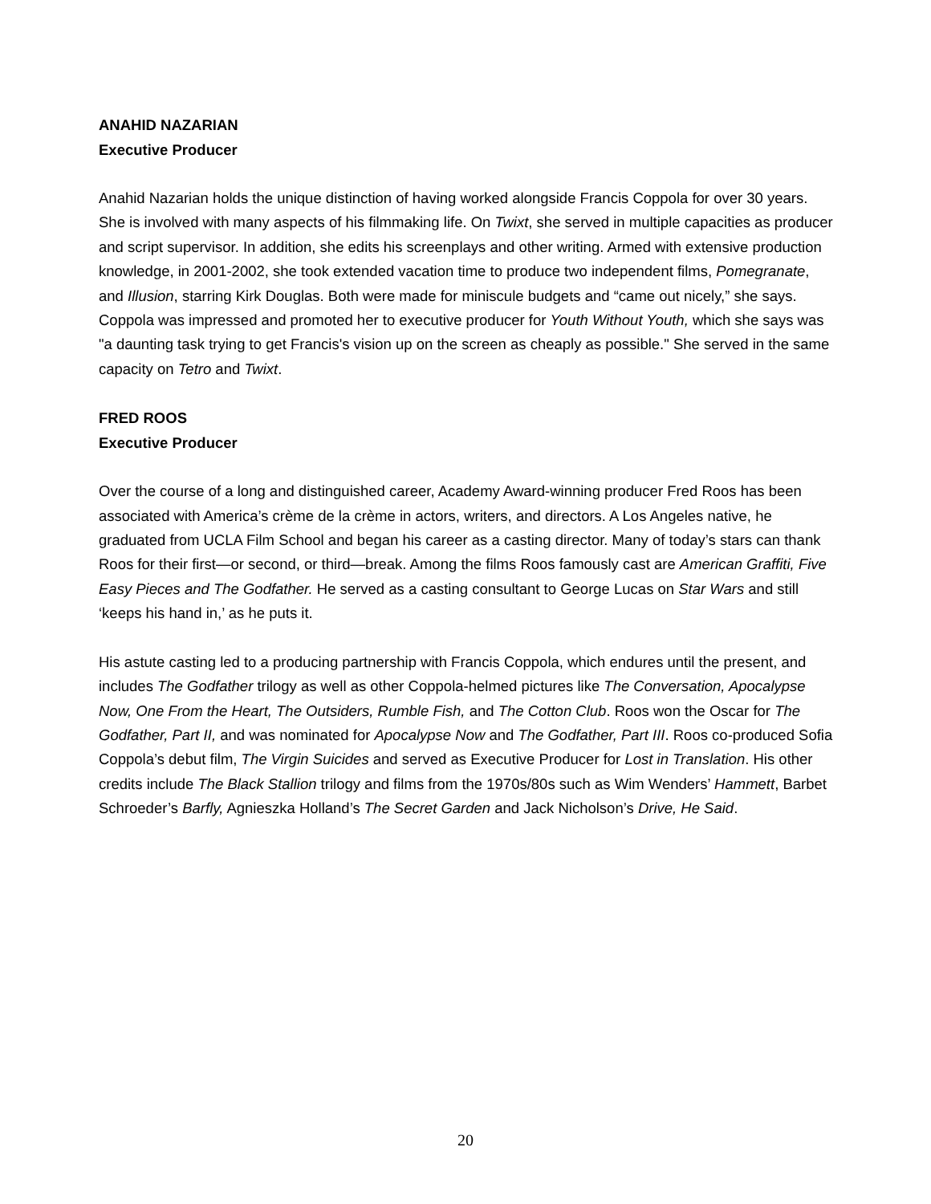ANAHID NAZARIAN
Executive Producer
Anahid Nazarian holds the unique distinction of having worked alongside Francis Coppola for over 30 years. She is involved with many aspects of his filmmaking life. On Twixt, she served in multiple capacities as producer and script supervisor. In addition, she edits his screenplays and other writing. Armed with extensive production knowledge, in 2001-2002, she took extended vacation time to produce two independent films, Pomegranate, and Illusion, starring Kirk Douglas. Both were made for miniscule budgets and “came out nicely,” she says. Coppola was impressed and promoted her to executive producer for Youth Without Youth, which she says was "a daunting task trying to get Francis's vision up on the screen as cheaply as possible." She served in the same capacity on Tetro and Twixt.
FRED ROOS
Executive Producer
Over the course of a long and distinguished career, Academy Award-winning producer Fred Roos has been associated with America’s crème de la crème in actors, writers, and directors. A Los Angeles native, he graduated from UCLA Film School and began his career as a casting director. Many of today’s stars can thank Roos for their first—or second, or third—break. Among the films Roos famously cast are American Graffiti, Five Easy Pieces and The Godfather. He served as a casting consultant to George Lucas on Star Wars and still ‘keeps his hand in,’ as he puts it.
His astute casting led to a producing partnership with Francis Coppola, which endures until the present, and includes The Godfather trilogy as well as other Coppola-helmed pictures like The Conversation, Apocalypse Now, One From the Heart, The Outsiders, Rumble Fish, and The Cotton Club. Roos won the Oscar for The Godfather, Part II, and was nominated for Apocalypse Now and The Godfather, Part III. Roos co-produced Sofia Coppola’s debut film, The Virgin Suicides and served as Executive Producer for Lost in Translation. His other credits include The Black Stallion trilogy and films from the 1970s/80s such as Wim Wenders’ Hammett, Barbet Schroeder’s Barfly, Agnieszka Holland’s The Secret Garden and Jack Nicholson’s Drive, He Said.
20